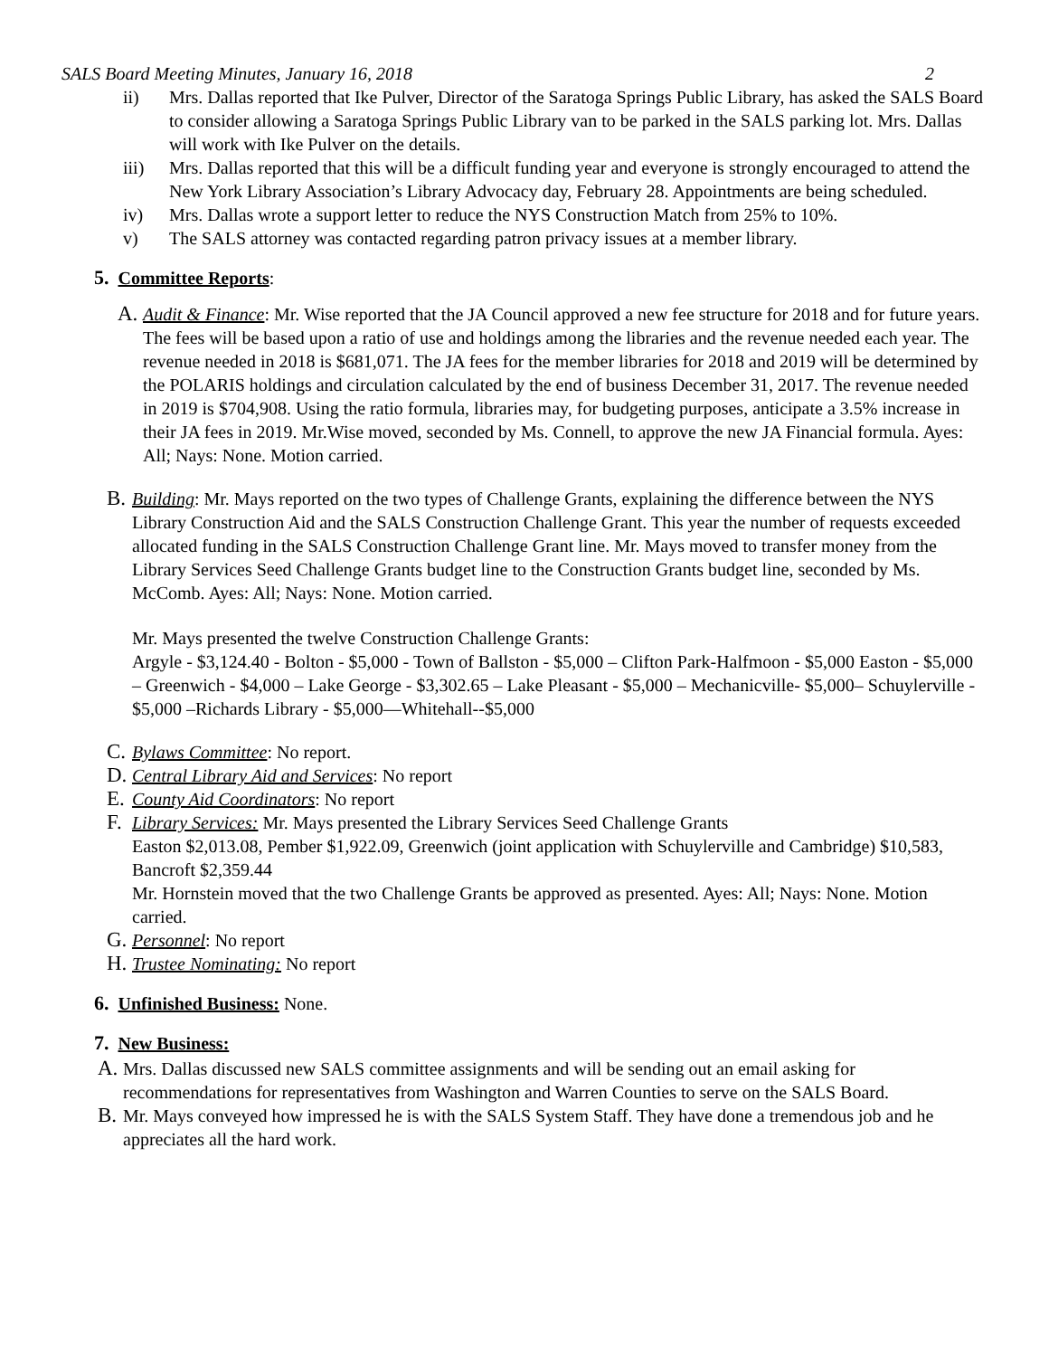SALS Board Meeting Minutes, January 16, 2018 2
ii) Mrs. Dallas reported that Ike Pulver, Director of the Saratoga Springs Public Library, has asked the SALS Board to consider allowing a Saratoga Springs Public Library van to be parked in the SALS parking lot. Mrs. Dallas will work with Ike Pulver on the details.
iii) Mrs. Dallas reported that this will be a difficult funding year and everyone is strongly encouraged to attend the New York Library Association’s Library Advocacy day, February 28. Appointments are being scheduled.
iv) Mrs. Dallas wrote a support letter to reduce the NYS Construction Match from 25% to 10%.
v) The SALS attorney was contacted regarding patron privacy issues at a member library.
5. Committee Reports:
A.
Audit & Finance: Mr. Wise reported that the JA Council approved a new fee structure for 2018 and for future years. The fees will be based upon a ratio of use and holdings among the libraries and the revenue needed each year. The revenue needed in 2018 is $681,071. The JA fees for the member libraries for 2018 and 2019 will be determined by the POLARIS holdings and circulation calculated by the end of business December 31, 2017. The revenue needed in 2019 is $704,908. Using the ratio formula, libraries may, for budgeting purposes, anticipate a 3.5% increase in their JA fees in 2019. Mr.Wise moved, seconded by Ms. Connell, to approve the new JA Financial formula. Ayes: All; Nays: None. Motion carried.
B.
Building: Mr. Mays reported on the two types of Challenge Grants, explaining the difference between the NYS Library Construction Aid and the SALS Construction Challenge Grant. This year the number of requests exceeded allocated funding in the SALS Construction Challenge Grant line. Mr. Mays moved to transfer money from the Library Services Seed Challenge Grants budget line to the Construction Grants budget line, seconded by Ms. McComb. Ayes: All; Nays: None. Motion carried.
Mr. Mays presented the twelve Construction Challenge Grants:
Argyle - $3,124.40 - Bolton - $5,000 - Town of Ballston - $5,000 – Clifton Park-Halfmoon - $5,000 Easton - $5,000 – Greenwich - $4,000 – Lake George - $3,302.65 – Lake Pleasant - $5,000 – Mechanicville- $5,000– Schuylerville - $5,000 –Richards Library - $5,000—Whitehall--$5,000
C.
Bylaws Committee: No report.
D.
Central Library Aid and Services: No report
E.
County Aid Coordinators: No report
F.
Library Services: Mr. Mays presented the Library Services Seed Challenge Grants
Easton $2,013.08, Pember $1,922.09, Greenwich (joint application with Schuylerville and Cambridge) $10,583, Bancroft $2,359.44
Mr. Hornstein moved that the two Challenge Grants be approved as presented. Ayes: All; Nays: None. Motion carried.
G.
Personnel: No report
H.
Trustee Nominating: No report
6. Unfinished Business: None.
7. New Business:
A.
Mrs. Dallas discussed new SALS committee assignments and will be sending out an email asking for recommendations for representatives from Washington and Warren Counties to serve on the SALS Board.
B.
Mr. Mays conveyed how impressed he is with the SALS System Staff. They have done a tremendous job and he appreciates all the hard work.